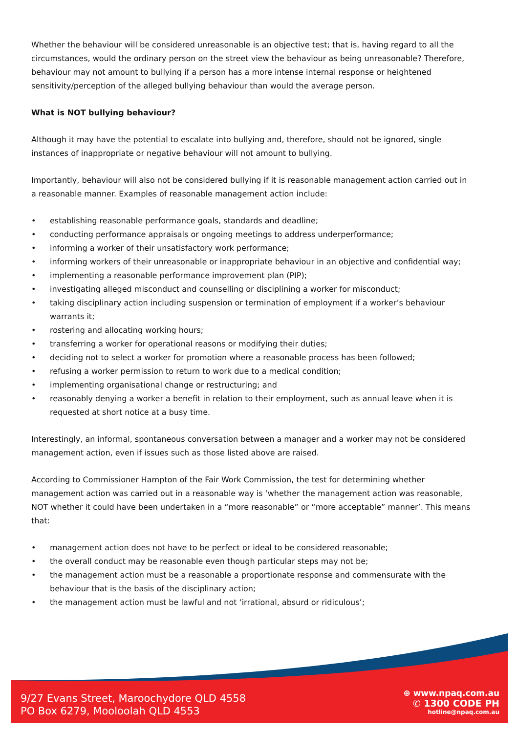Whether the behaviour will be considered unreasonable is an objective test; that is, having regard to all the circumstances, would the ordinary person on the street view the behaviour as being unreasonable? Therefore, behaviour may not amount to bullying if a person has a more intense internal response or heightened sensitivity/perception of the alleged bullying behaviour than would the average person.
What is NOT bullying behaviour?
Although it may have the potential to escalate into bullying and, therefore, should not be ignored, single instances of inappropriate or negative behaviour will not amount to bullying.
Importantly, behaviour will also not be considered bullying if it is reasonable management action carried out in a reasonable manner. Examples of reasonable management action include:
• establishing reasonable performance goals, standards and deadline;
• conducting performance appraisals or ongoing meetings to address underperformance;
• informing a worker of their unsatisfactory work performance;
• informing workers of their unreasonable or inappropriate behaviour in an objective and confidential way;
• implementing a reasonable performance improvement plan (PIP);
• investigating alleged misconduct and counselling or disciplining a worker for misconduct;
• taking disciplinary action including suspension or termination of employment if a worker’s behaviour warrants it;
• rostering and allocating working hours;
• transferring a worker for operational reasons or modifying their duties;
• deciding not to select a worker for promotion where a reasonable process has been followed;
• refusing a worker permission to return to work due to a medical condition;
• implementing organisational change or restructuring; and
• reasonably denying a worker a benefit in relation to their employment, such as annual leave when it is requested at short notice at a busy time.
Interestingly, an informal, spontaneous conversation between a manager and a worker may not be considered management action, even if issues such as those listed above are raised.
According to Commissioner Hampton of the Fair Work Commission, the test for determining whether management action was carried out in a reasonable way is ‘whether the management action was reasonable, NOT whether it could have been undertaken in a “more reasonable” or “more acceptable” manner’. This means that:
• management action does not have to be perfect or ideal to be considered reasonable;
• the overall conduct may be reasonable even though particular steps may not be;
• the management action must be a reasonable a proportionate response and commensurate with the behaviour that is the basis of the disciplinary action;
• the management action must be lawful and not ‘irrational, absurd or ridiculous’;
9/27 Evans Street, Maroochydore QLD 4558
PO Box 6279, Mooloolah QLD 4553
⊕ www.npaq.com.au
✆ 1300 CODE PH
hotline@npaq.com.au